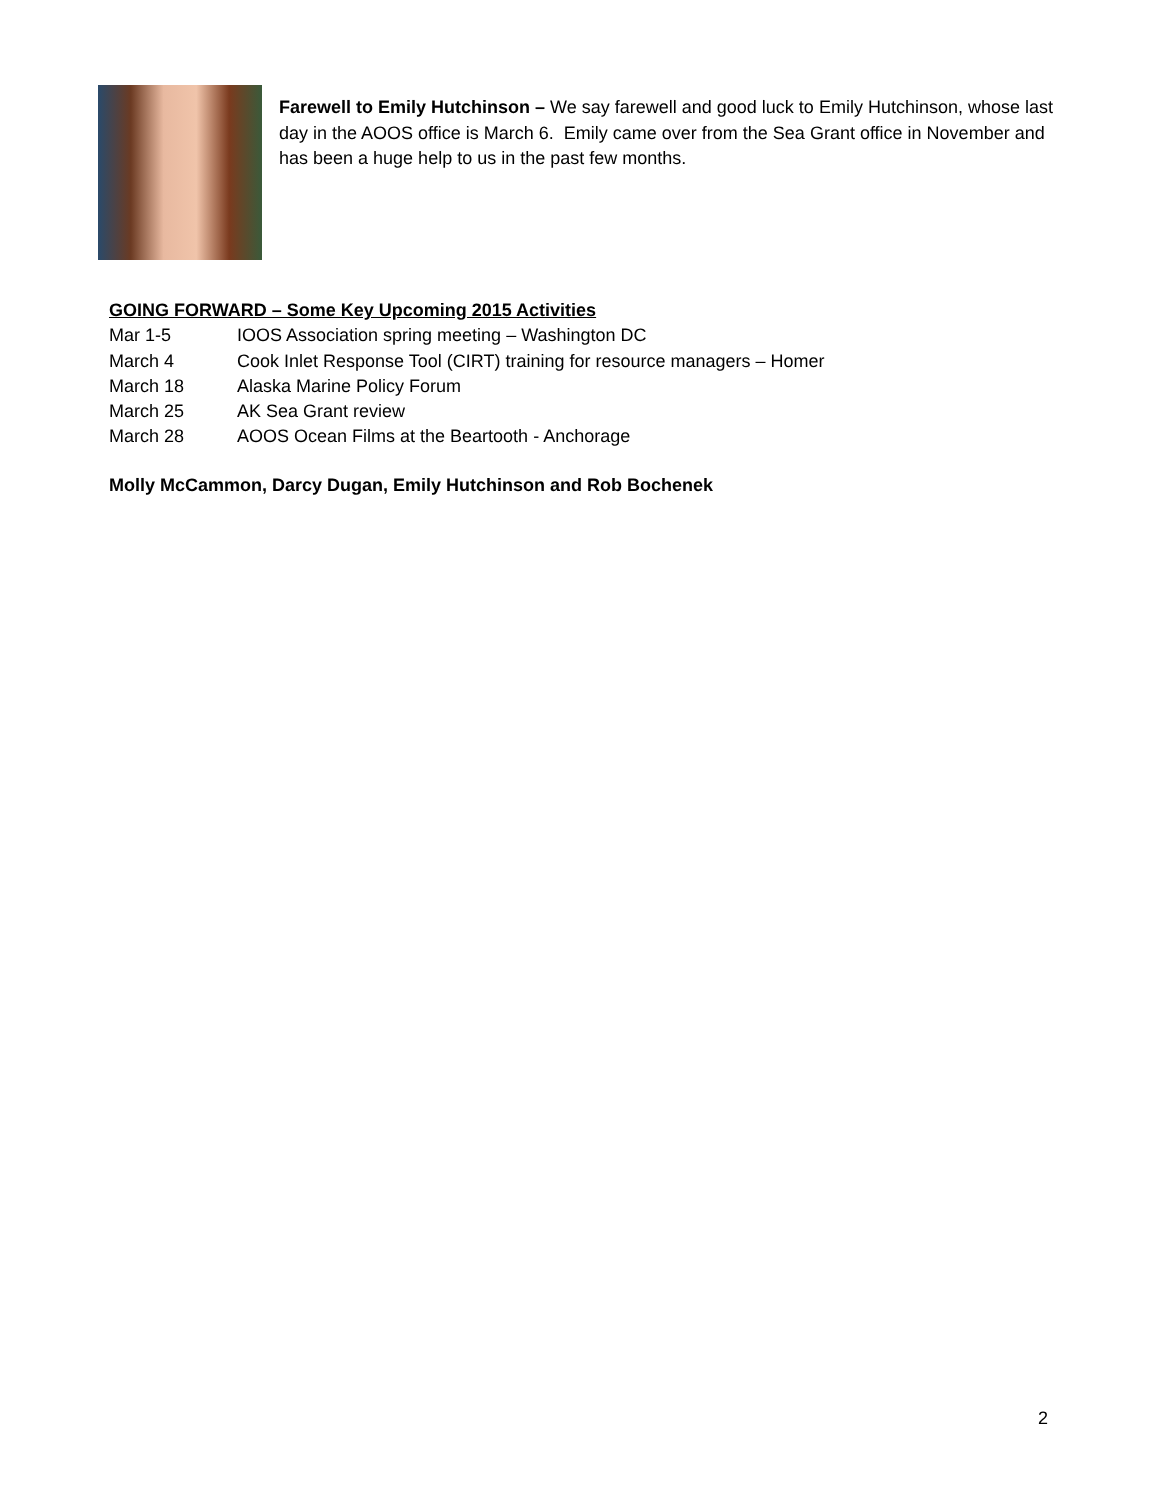Farewell to Emily Hutchinson – We say farewell and good luck to Emily Hutchinson, whose last day in the AOOS office is March 6. Emily came over from the Sea Grant office in November and has been a huge help to us in the past few months.
GOING FORWARD – Some Key Upcoming 2015 Activities
Mar 1-5 IOOS Association spring meeting – Washington DC
March 4 Cook Inlet Response Tool (CIRT) training for resource managers – Homer
March 18 Alaska Marine Policy Forum
March 25 AK Sea Grant review
March 28 AOOS Ocean Films at the Beartooth - Anchorage
Molly McCammon, Darcy Dugan, Emily Hutchinson and Rob Bochenek
2